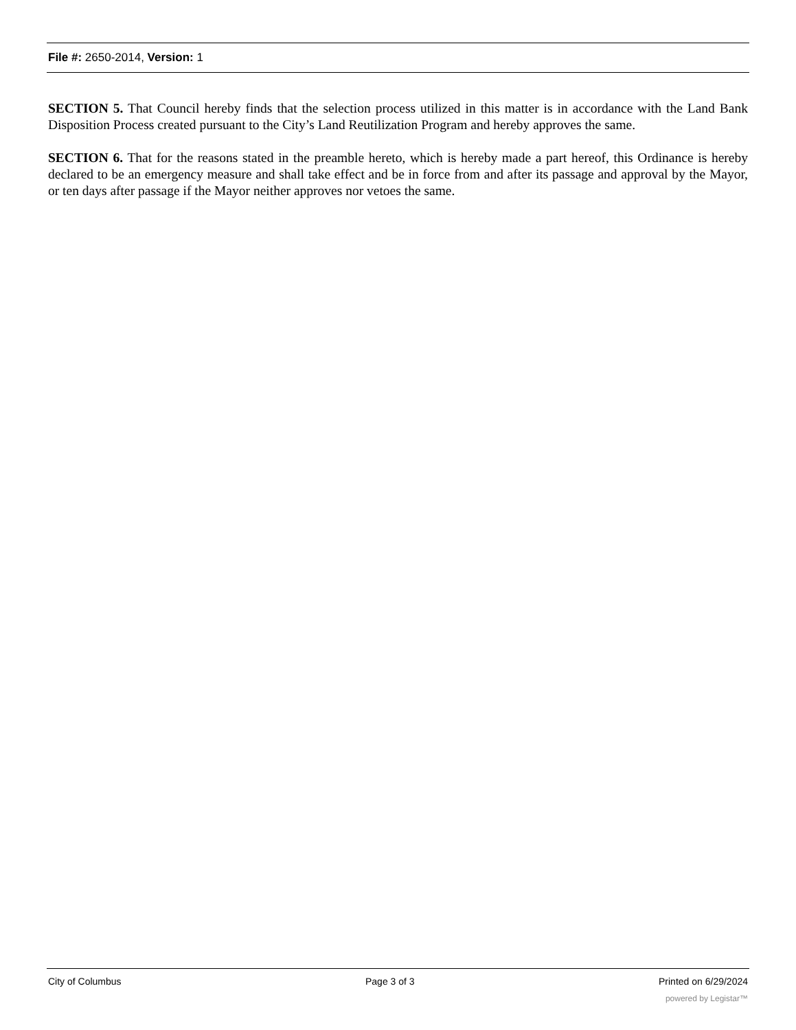File #: 2650-2014, Version: 1
SECTION 5. That Council hereby finds that the selection process utilized in this matter is in accordance with the Land Bank Disposition Process created pursuant to the City’s Land Reutilization Program and hereby approves the same.
SECTION 6. That for the reasons stated in the preamble hereto, which is hereby made a part hereof, this Ordinance is hereby declared to be an emergency measure and shall take effect and be in force from and after its passage and approval by the Mayor, or ten days after passage if the Mayor neither approves nor vetoes the same.
City of Columbus Page 3 of 3 Printed on 6/29/2024
powered by Legistar™